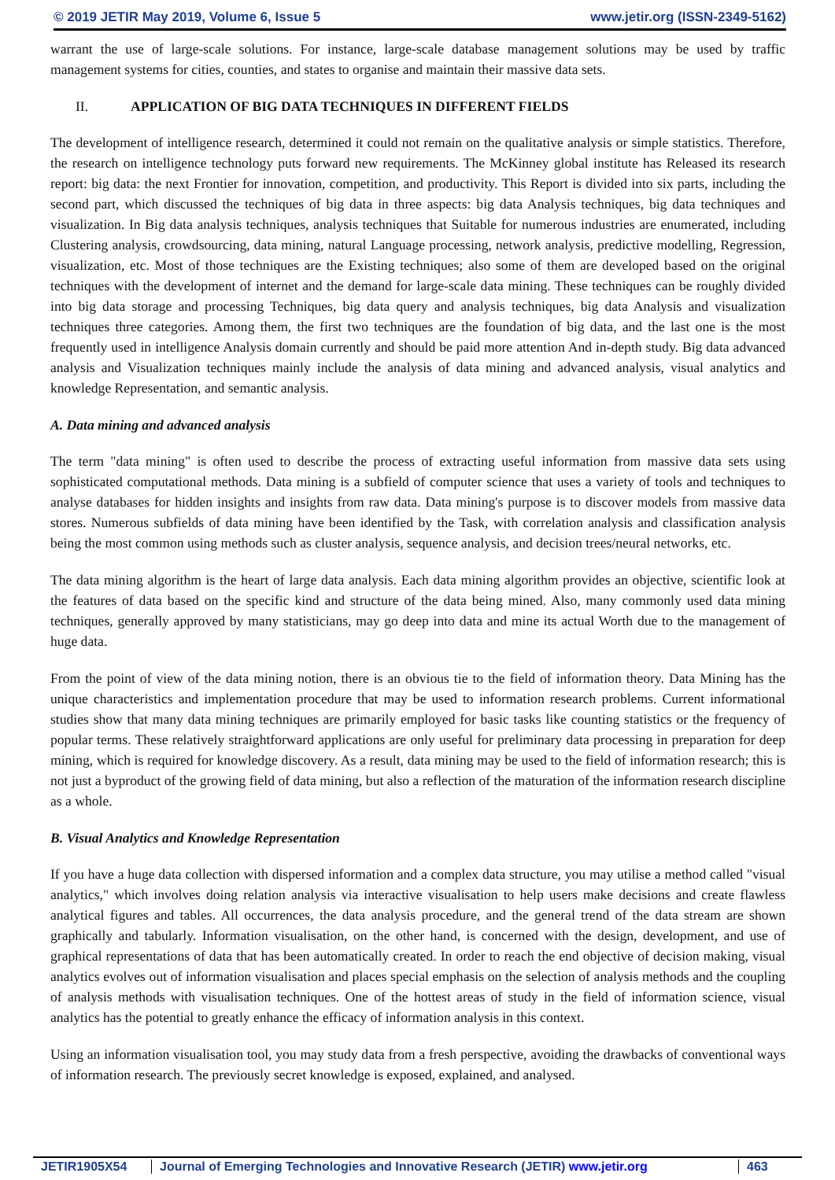© 2019 JETIR May 2019, Volume 6, Issue 5 www.jetir.org (ISSN-2349-5162)
warrant the use of large-scale solutions. For instance, large-scale database management solutions may be used by traffic management systems for cities, counties, and states to organise and maintain their massive data sets.
II. APPLICATION OF BIG DATA TECHNIQUES IN DIFFERENT FIELDS
The development of intelligence research, determined it could not remain on the qualitative analysis or simple statistics. Therefore, the research on intelligence technology puts forward new requirements. The McKinney global institute has Released its research report: big data: the next Frontier for innovation, competition, and productivity. This Report is divided into six parts, including the second part, which discussed the techniques of big data in three aspects: big data Analysis techniques, big data techniques and visualization. In Big data analysis techniques, analysis techniques that Suitable for numerous industries are enumerated, including Clustering analysis, crowdsourcing, data mining, natural Language processing, network analysis, predictive modelling, Regression, visualization, etc. Most of those techniques are the Existing techniques; also some of them are developed based on the original techniques with the development of internet and the demand for large-scale data mining. These techniques can be roughly divided into big data storage and processing Techniques, big data query and analysis techniques, big data Analysis and visualization techniques three categories. Among them, the first two techniques are the foundation of big data, and the last one is the most frequently used in intelligence Analysis domain currently and should be paid more attention And in-depth study. Big data advanced analysis and Visualization techniques mainly include the analysis of data mining and advanced analysis, visual analytics and knowledge Representation, and semantic analysis.
A. Data mining and advanced analysis
The term "data mining" is often used to describe the process of extracting useful information from massive data sets using sophisticated computational methods. Data mining is a subfield of computer science that uses a variety of tools and techniques to analyse databases for hidden insights and insights from raw data. Data mining's purpose is to discover models from massive data stores. Numerous subfields of data mining have been identified by the Task, with correlation analysis and classification analysis being the most common using methods such as cluster analysis, sequence analysis, and decision trees/neural networks, etc.
The data mining algorithm is the heart of large data analysis. Each data mining algorithm provides an objective, scientific look at the features of data based on the specific kind and structure of the data being mined. Also, many commonly used data mining techniques, generally approved by many statisticians, may go deep into data and mine its actual Worth due to the management of huge data.
From the point of view of the data mining notion, there is an obvious tie to the field of information theory. Data Mining has the unique characteristics and implementation procedure that may be used to information research problems. Current informational studies show that many data mining techniques are primarily employed for basic tasks like counting statistics or the frequency of popular terms. These relatively straightforward applications are only useful for preliminary data processing in preparation for deep mining, which is required for knowledge discovery. As a result, data mining may be used to the field of information research; this is not just a byproduct of the growing field of data mining, but also a reflection of the maturation of the information research discipline as a whole.
B. Visual Analytics and Knowledge Representation
If you have a huge data collection with dispersed information and a complex data structure, you may utilise a method called "visual analytics," which involves doing relation analysis via interactive visualisation to help users make decisions and create flawless analytical figures and tables. All occurrences, the data analysis procedure, and the general trend of the data stream are shown graphically and tabularly. Information visualisation, on the other hand, is concerned with the design, development, and use of graphical representations of data that has been automatically created. In order to reach the end objective of decision making, visual analytics evolves out of information visualisation and places special emphasis on the selection of analysis methods and the coupling of analysis methods with visualisation techniques. One of the hottest areas of study in the field of information science, visual analytics has the potential to greatly enhance the efficacy of information analysis in this context.
Using an information visualisation tool, you may study data from a fresh perspective, avoiding the drawbacks of conventional ways of information research. The previously secret knowledge is exposed, explained, and analysed.
JETIR1905X54 Journal of Emerging Technologies and Innovative Research (JETIR) www.jetir.org
463